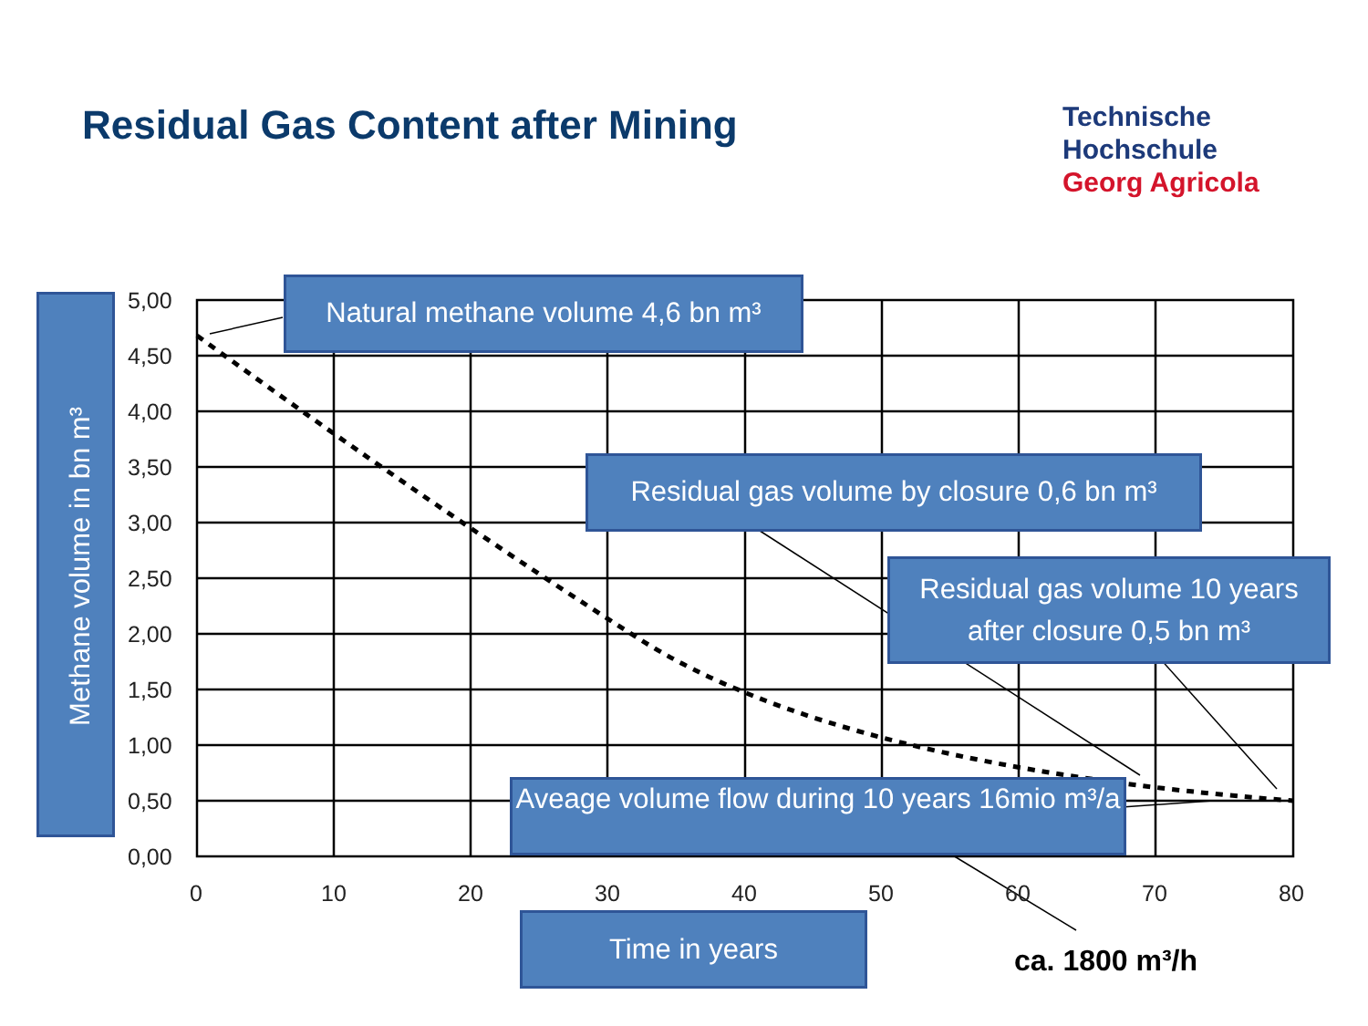Residual Gas Content after Mining
5,00
4,50
4,00
3,50
3,00
2,50
2,00
1,50
1,00
0,50
0,00
0 10 20 30 40 50 60 70 80
Methane volume in bn m³
Natural methane volume 4,6 bn m³
Residual gas volume by closure 0,6 bn m³
Residual gas volume 10 years after closure 0,5 bn m³
Aveage volume flow during 10 years 16mio m³/a
Time in years
ca. 1800 m³/h
Technische
Hochschule
Georg Agricola